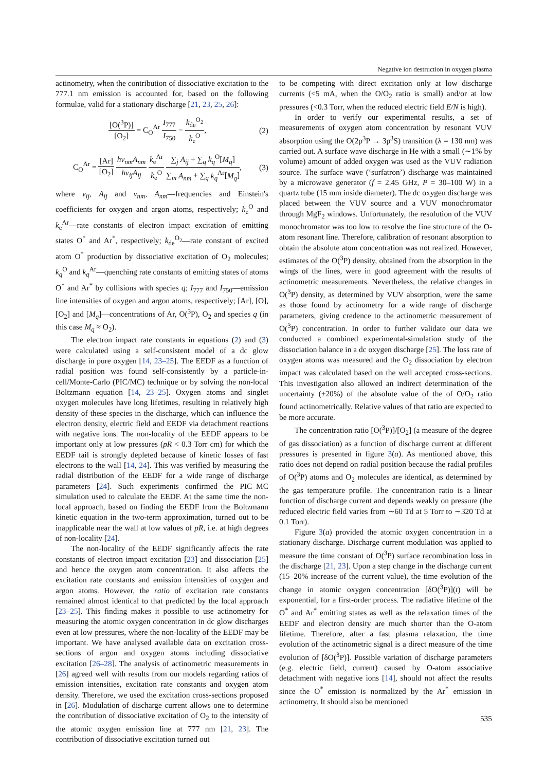Negative ion destruction in oxygen plasma
actinometry, when the contribution of dissociative excitation to the 777.1 nm emission is accounted for, based on the following formulae, valid for a stationary discharge [21, 23, 25, 26]:
[O(<sup>3</sup>P)] [O<sub>2</sub>] = C<sub>O</sub><sup>Ar</sup> I<sub>777</sub> I<sub>750</sub> − k<sub>de</sub><sup>O<sub>2</sub></sup> k<sub>e</sub><sup>O</sup>, (2)
C<sub>O</sub><sup>Ar</sup> = [Ar] [O<sub>2</sub>] hν<sub>nm</sub>A<sub>nm</sub> hν<sub>ij</sub>A<sub>ij</sub> k<sub>e</sub><sup>Ar</sup> k<sub>e</sub><sup>O</sup> ∑<sub>j</sub> A<sub>ij</sub> + ∑<sub>q</sub> k<sub>q</sub><sup>O</sup>[M<sub>q</sub>] ∑<sub>m</sub> A<sub>nm</sub> + ∑<sub>q</sub> k<sub>q</sub><sup>Ar</sup>[M<sub>q</sub>], (3)
where ν<sub>ij</sub>, A<sub>ij</sub> and ν<sub>nm</sub>, A<sub>nm</sub>—frequencies and Einstein's coefficients for oxygen and argon atoms, respectively; k<sub>e</sub><sup>O</sup> and k<sub>e</sub><sup>Ar</sup>—rate constants of electron impact excitation of emitting states O<sup>*</sup> and Ar<sup>*</sup>, respectively; k<sub>de</sub><sup>O<sub>2</sub></sup>—rate constant of excited atom O<sup>*</sup> production by dissociative excitation of O<sub>2</sub> molecules; k<sub>q</sub><sup>O</sup> and k<sub>q</sub><sup>Ar</sup>—quenching rate constants of emitting states of atoms O<sup>*</sup> and Ar<sup>*</sup> by collisions with species q; I<sub>777</sub> and I<sub>750</sub>—emission line intensities of oxygen and argon atoms, respectively; [Ar], [O], [O<sub>2</sub>] and [M<sub>q</sub>]—concentrations of Ar, O(<sup>3</sup>P), O<sub>2</sub> and species q (in this case M<sub>q</sub> ≈ O<sub>2</sub>).
The electron impact rate constants in equations (2) and (3) were calculated using a self-consistent model of a dc glow discharge in pure oxygen [14, 23–25]. The EEDF as a function of radial position was found self-consistently by a particle-in-cell/Monte-Carlo (PIC/MC) technique or by solving the non-local Boltzmann equation [14, 23–25]. Oxygen atoms and singlet oxygen molecules have long lifetimes, resulting in relatively high density of these species in the discharge, which can influence the electron density, electric field and EEDF via detachment reactions with negative ions. The non-locality of the EEDF appears to be important only at low pressures (pR < 0.3 Torr cm) for which the EEDF tail is strongly depleted because of kinetic losses of fast electrons to the wall [14, 24]. This was verified by measuring the radial distribution of the EEDF for a wide range of discharge parameters [24]. Such experiments confirmed the PIC–MC simulation used to calculate the EEDF. At the same time the non-local approach, based on finding the EEDF from the Boltzmann kinetic equation in the two-term approximation, turned out to be inapplicable near the wall at low values of pR, i.e. at high degrees of non-locality [24].
The non-locality of the EEDF significantly affects the rate constants of electron impact excitation [23] and dissociation [25] and hence the oxygen atom concentration. It also affects the excitation rate constants and emission intensities of oxygen and argon atoms. However, the ratio of excitation rate constants remained almost identical to that predicted by the local approach [23–25]. This finding makes it possible to use actinometry for measuring the atomic oxygen concentration in dc glow discharges even at low pressures, where the non-locality of the EEDF may be important. We have analysed available data on excitation cross-sections of argon and oxygen atoms including dissociative excitation [26–28]. The analysis of actinometric measurements in [26] agreed well with results from our models regarding ratios of emission intensities, excitation rate constants and oxygen atom density. Therefore, we used the excitation cross-sections proposed in [26]. Modulation of discharge current allows one to determine the contribution of dissociative excitation of O<sub>2</sub> to the intensity of the atomic oxygen emission line at 777 nm [21, 23]. The contribution of dissociative excitation turned out
to be competing with direct excitation only at low discharge currents (<5 mA, when the O/O<sub>2</sub> ratio is small) and/or at low pressures (<0.3 Torr, when the reduced electric field E/N is high).
In order to verify our experimental results, a set of measurements of oxygen atom concentration by resonant VUV absorption using the O(2p<sup>3</sup>P → 3p<sup>3</sup>S) transition (λ = 130 nm) was carried out. A surface wave discharge in He with a small (∼1% by volume) amount of added oxygen was used as the VUV radiation source. The surface wave (‘surfatron’) discharge was maintained by a microwave generator (f = 2.45 GHz, P = 30–100 W) in a quartz tube (15 mm inside diameter). The dc oxygen discharge was placed between the VUV source and a VUV monochromator through MgF<sub>2</sub> windows. Unfortunately, the resolution of the VUV monochromator was too low to resolve the fine structure of the O-atom resonant line. Therefore, calibration of resonant absorption to obtain the absolute atom concentration was not realized. However, estimates of the O(<sup>3</sup>P) density, obtained from the absorption in the wings of the lines, were in good agreement with the results of actinometric measurements. Nevertheless, the relative changes in O(<sup>3</sup>P) density, as determined by VUV absorption, were the same as those found by actinometry for a wide range of discharge parameters, giving credence to the actinometric measurement of O(<sup>3</sup>P) concentration. In order to further validate our data we conducted a combined experimental-simulation study of the dissociation balance in a dc oxygen discharge [25]. The loss rate of oxygen atoms was measured and the O<sub>2</sub> dissociation by electron impact was calculated based on the well accepted cross-sections. This investigation also allowed an indirect determination of the uncertainty (±20%) of the absolute value of the of O/O<sub>2</sub> ratio found actinometrically. Relative values of that ratio are expected to be more accurate.
The concentration ratio [O(<sup>3</sup>P)]/[O<sub>2</sub>] (a measure of the degree of gas dissociation) as a function of discharge current at different pressures is presented in figure 3(a). As mentioned above, this ratio does not depend on radial position because the radial profiles of O(<sup>3</sup>P) atoms and O<sub>2</sub> molecules are identical, as determined by the gas temperature profile. The concentration ratio is a linear function of discharge current and depends weakly on pressure (the reduced electric field varies from ∼60 Td at 5 Torr to ∼320 Td at 0.1 Torr).
Figure 3(a) provided the atomic oxygen concentration in a stationary discharge. Discharge current modulation was applied to measure the time constant of O(<sup>3</sup>P) surface recombination loss in the discharge [21, 23]. Upon a step change in the discharge current (15–20% increase of the current value), the time evolution of the change in atomic oxygen concentration [δO(<sup>3</sup>P)](t) will be exponential, for a first-order process. The radiative lifetime of the O<sup>*</sup> and Ar<sup>*</sup> emitting states as well as the relaxation times of the EEDF and electron density are much shorter than the O-atom lifetime. Therefore, after a fast plasma relaxation, the time evolution of the actinometric signal is a direct measure of the time evolution of [δO(<sup>3</sup>P)]. Possible variation of discharge parameters (e.g. electric field, current) caused by O-atom associative detachment with negative ions [14], should not affect the results since the O<sup>*</sup> emission is normalized by the Ar<sup>*</sup> emission in actinometry. It should also be mentioned
535